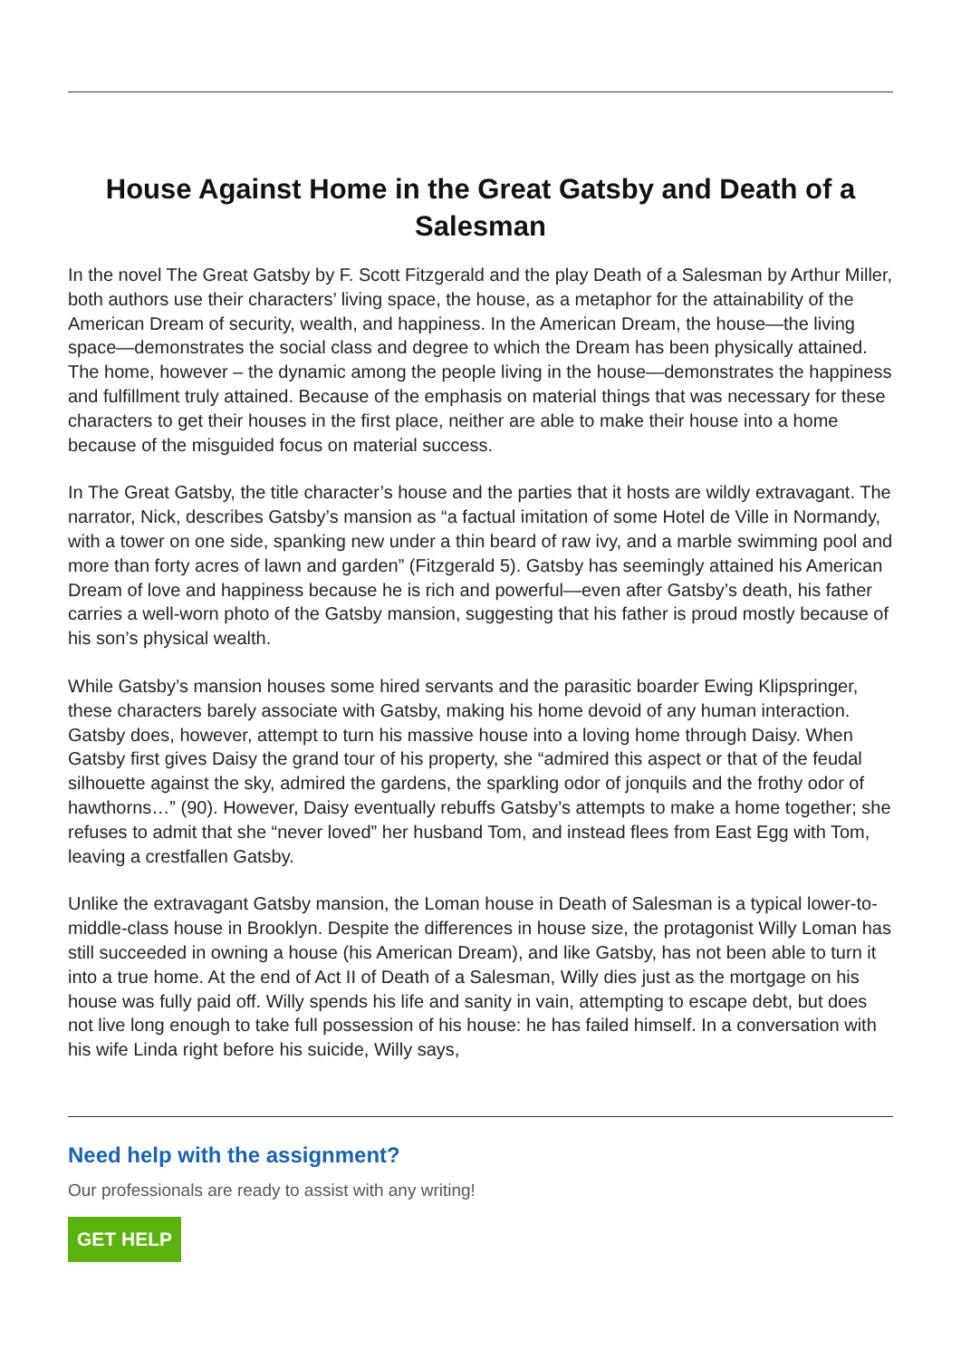House Against Home in the Great Gatsby and Death of a Salesman
In the novel The Great Gatsby by F. Scott Fitzgerald and the play Death of a Salesman by Arthur Miller, both authors use their characters’ living space, the house, as a metaphor for the attainability of the American Dream of security, wealth, and happiness. In the American Dream, the house—the living space—demonstrates the social class and degree to which the Dream has been physically attained. The home, however – the dynamic among the people living in the house—demonstrates the happiness and fulfillment truly attained. Because of the emphasis on material things that was necessary for these characters to get their houses in the first place, neither are able to make their house into a home because of the misguided focus on material success.
In The Great Gatsby, the title character’s house and the parties that it hosts are wildly extravagant. The narrator, Nick, describes Gatsby’s mansion as “a factual imitation of some Hotel de Ville in Normandy, with a tower on one side, spanking new under a thin beard of raw ivy, and a marble swimming pool and more than forty acres of lawn and garden” (Fitzgerald 5). Gatsby has seemingly attained his American Dream of love and happiness because he is rich and powerful—even after Gatsby’s death, his father carries a well-worn photo of the Gatsby mansion, suggesting that his father is proud mostly because of his son’s physical wealth.
While Gatsby’s mansion houses some hired servants and the parasitic boarder Ewing Klipspringer, these characters barely associate with Gatsby, making his home devoid of any human interaction. Gatsby does, however, attempt to turn his massive house into a loving home through Daisy. When Gatsby first gives Daisy the grand tour of his property, she “admired this aspect or that of the feudal silhouette against the sky, admired the gardens, the sparkling odor of jonquils and the frothy odor of hawthorns…” (90). However, Daisy eventually rebuffs Gatsby’s attempts to make a home together; she refuses to admit that she “never loved” her husband Tom, and instead flees from East Egg with Tom, leaving a crestfallen Gatsby.
Unlike the extravagant Gatsby mansion, the Loman house in Death of Salesman is a typical lower-to-middle-class house in Brooklyn. Despite the differences in house size, the protagonist Willy Loman has still succeeded in owning a house (his American Dream), and like Gatsby, has not been able to turn it into a true home. At the end of Act II of Death of a Salesman, Willy dies just as the mortgage on his house was fully paid off. Willy spends his life and sanity in vain, attempting to escape debt, but does not live long enough to take full possession of his house: he has failed himself. In a conversation with his wife Linda right before his suicide, Willy says,
Need help with the assignment?
Our professionals are ready to assist with any writing!
GET HELP